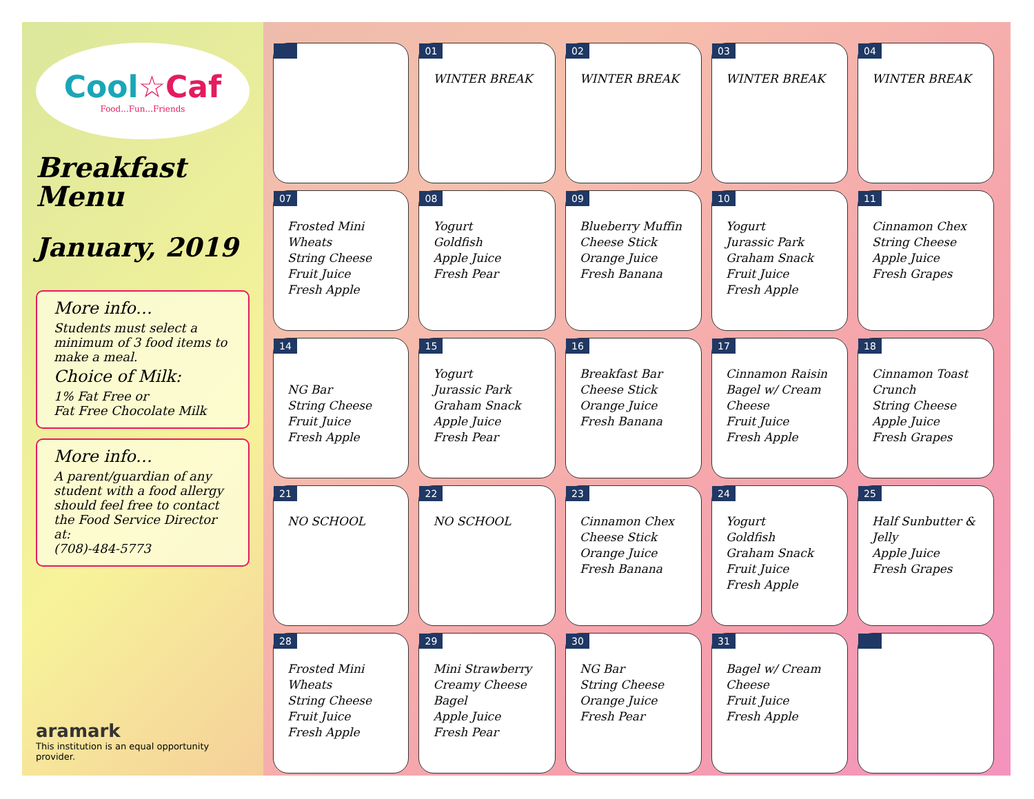Cool☆Caf
Food...Fun...Friends
Breakfast
Menu
January, 2019
More info…
Students must select a minimum of 3 food items to make a meal.
Choice of Milk:
1% Fat Free or
Fat Free Chocolate Milk
More info…
A parent/guardian of any student with a food allergy should feel free to contact the Food Service Director at:
(708)-484-5773
aramark
This institution is an equal opportunity provider.
| | 01 WINTER BREAK | 02 WINTER BREAK | 03 WINTER BREAK | 04 WINTER BREAK |
| 07 Frosted Mini Wheats String Cheese Fruit Juice Fresh Apple | 08 Yogurt Goldfish Apple Juice Fresh Pear | 09 Blueberry Muffin Cheese Stick Orange Juice Fresh Banana | 10 Yogurt Jurassic Park Graham Snack Fruit Juice Fresh Apple | 11 Cinnamon Chex String Cheese Apple Juice Fresh Grapes |
| 14 NG Bar String Cheese Fruit Juice Fresh Apple | 15 Yogurt Jurassic Park Graham Snack Apple Juice Fresh Pear | 16 Breakfast Bar Cheese Stick Orange Juice Fresh Banana | 17 Cinnamon Raisin Bagel w/ Cream Cheese Fruit Juice Fresh Apple | 18 Cinnamon Toast Crunch String Cheese Apple Juice Fresh Grapes |
| 21 NO SCHOOL | 22 NO SCHOOL | 23 Cinnamon Chex Cheese Stick Orange Juice Fresh Banana | 24 Yogurt Goldfish Graham Snack Fruit Juice Fresh Apple | 25 Half Sunbutter & Jelly Apple Juice Fresh Grapes |
| 28 Frosted Mini Wheats String Cheese Fruit Juice Fresh Apple | 29 Mini Strawberry Creamy Cheese Bagel Apple Juice Fresh Pear | 30 NG Bar String Cheese Orange Juice Fresh Pear | 31 Bagel w/ Cream Cheese Fruit Juice Fresh Apple | |